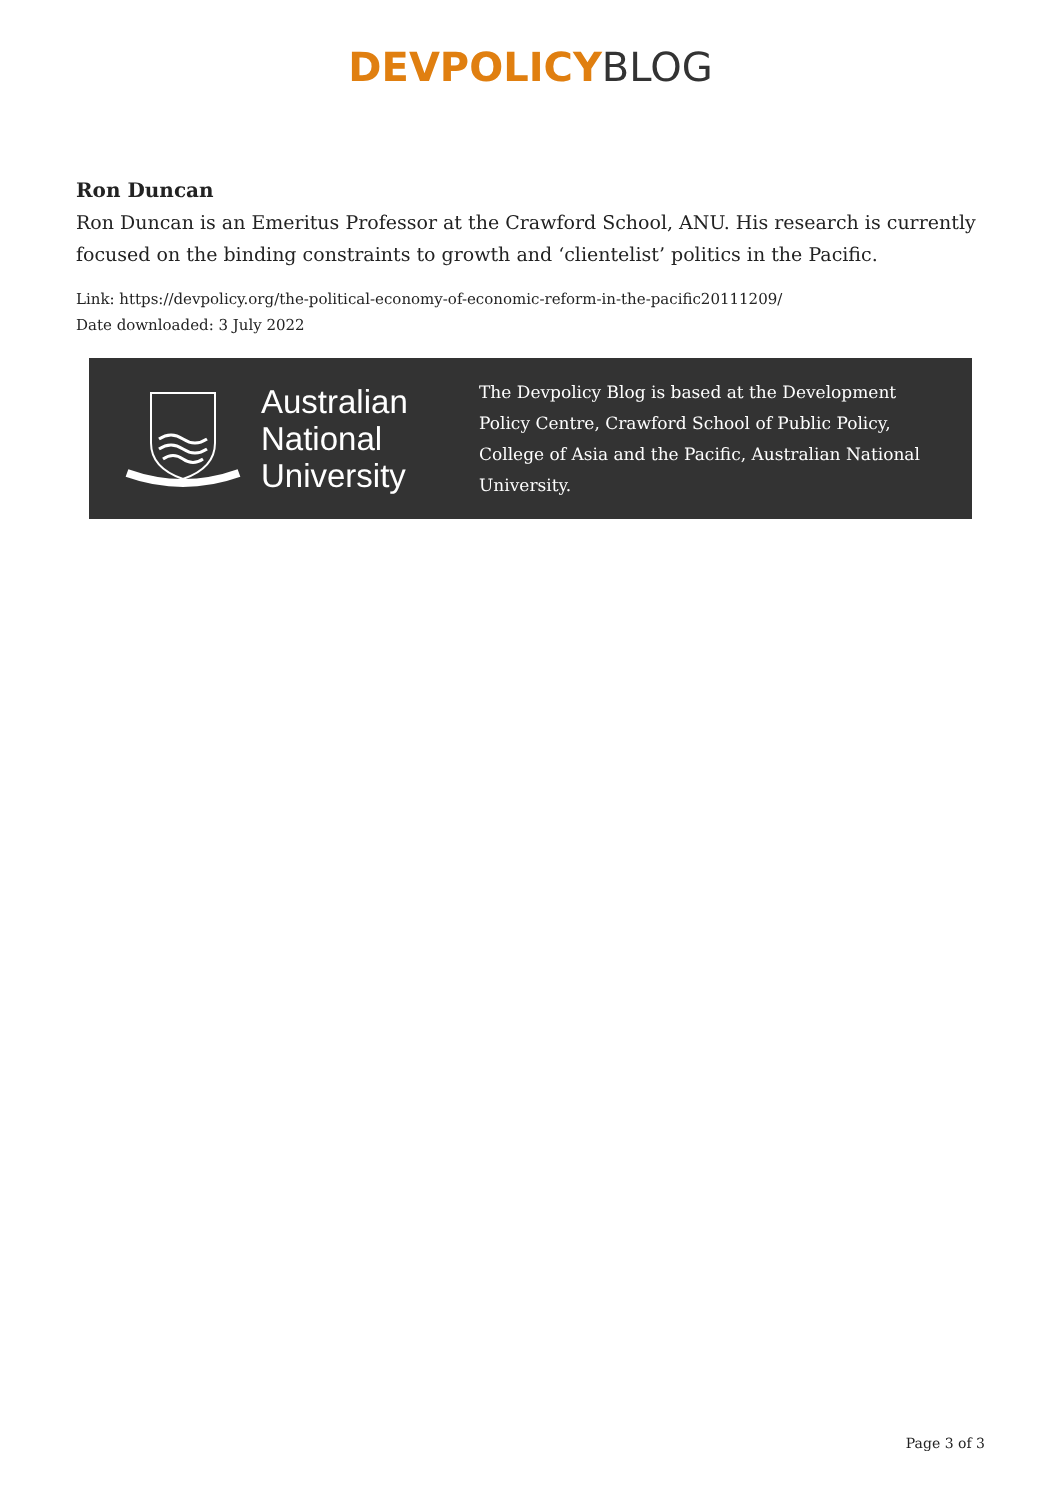DEVPOLICY BLOG
Ron Duncan
Ron Duncan is an Emeritus Professor at the Crawford School, ANU. His research is currently focused on the binding constraints to growth and ‘clientelist’ politics in the Pacific.
Link: https://devpolicy.org/the-political-economy-of-economic-reform-in-the-pacific20111209/
Date downloaded: 3 July 2022
Australian
National
University
The Devpolicy Blog is based at the Development Policy Centre, Crawford School of Public Policy, College of Asia and the Pacific, Australian National University.
Page 3 of 3